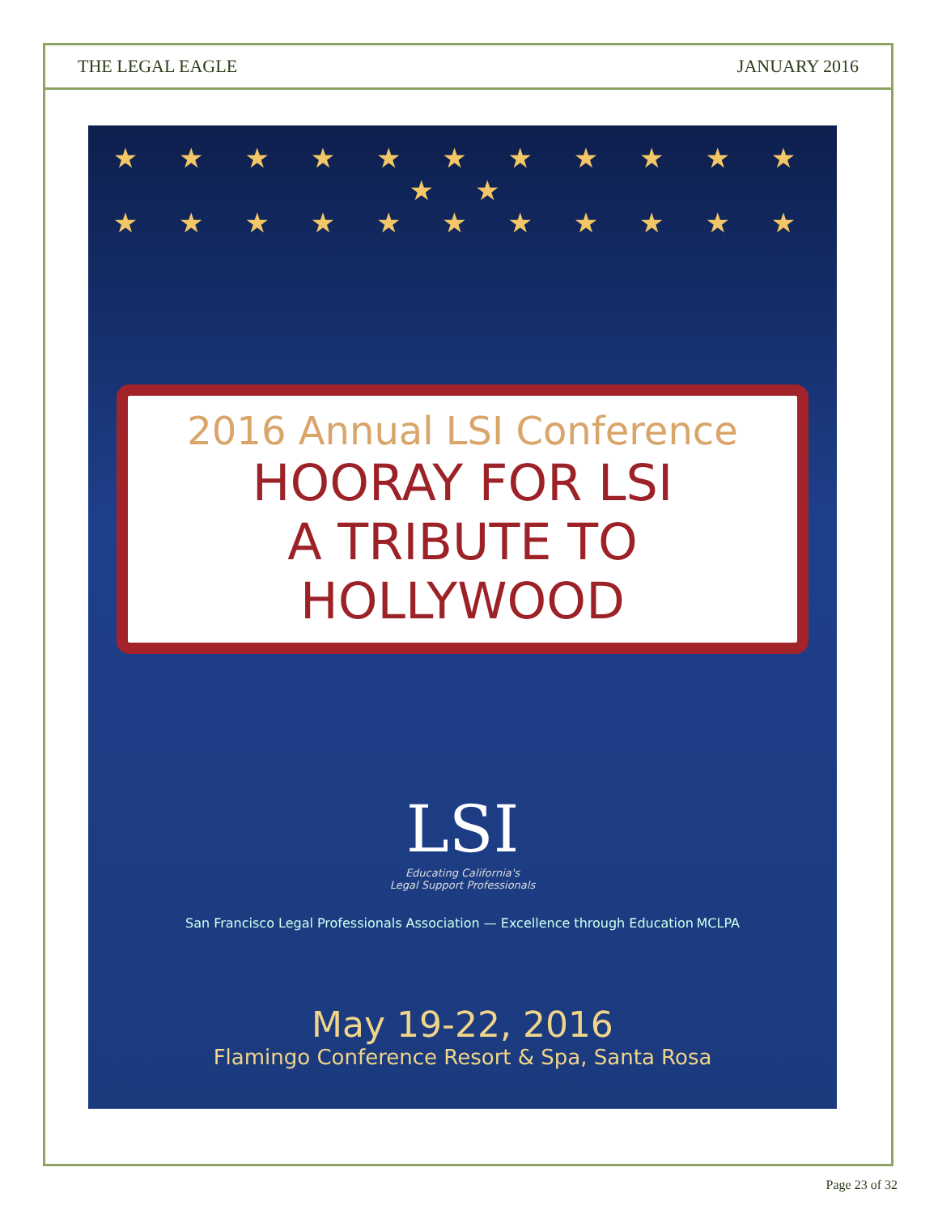THE LEGAL EAGLE JANUARY 2016
★ ★ ★ ★ ★ ★ ★ ★ ★ ★ ★ ★ ★
★ ★ ★ ★ ★ ★ ★ ★ ★ ★ ★
2016 Annual LSI Conference
HOORAY FOR LSI
A TRIBUTE TO HOLLYWOOD
LSI
Educating California's
Legal Support Professionals
San Francisco Legal Professionals Association — Excellence through Education MCLPA
May 19-22, 2016
Flamingo Conference Resort & Spa, Santa Rosa
Page 23 of 32